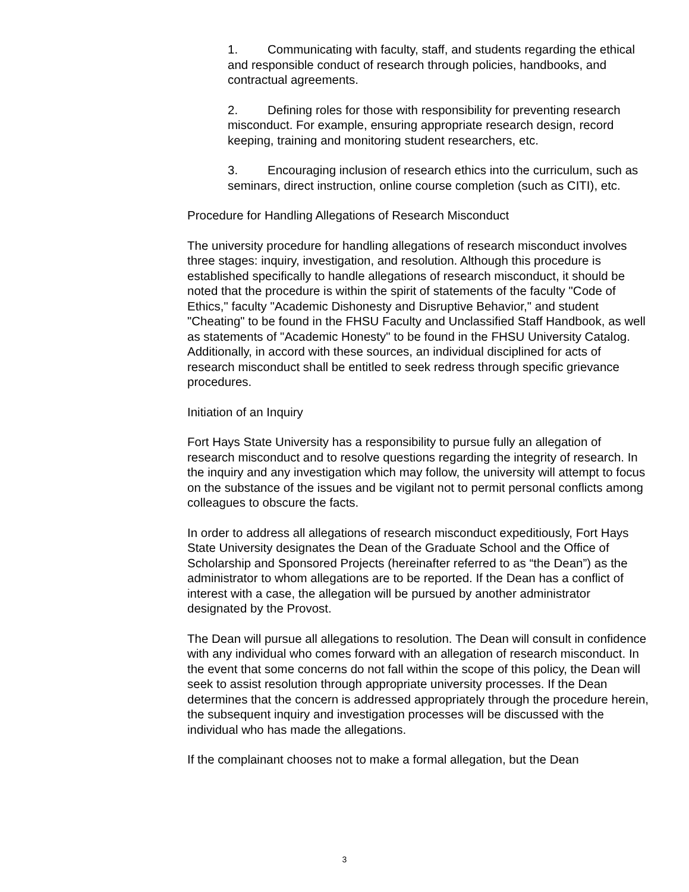1. Communicating with faculty, staff, and students regarding the ethical and responsible conduct of research through policies, handbooks, and contractual agreements.
2. Defining roles for those with responsibility for preventing research misconduct. For example, ensuring appropriate research design, record keeping, training and monitoring student researchers, etc.
3. Encouraging inclusion of research ethics into the curriculum, such as seminars, direct instruction, online course completion (such as CITI), etc.
Procedure for Handling Allegations of Research Misconduct
The university procedure for handling allegations of research misconduct involves three stages: inquiry, investigation, and resolution. Although this procedure is established specifically to handle allegations of research misconduct, it should be noted that the procedure is within the spirit of statements of the faculty "Code of Ethics," faculty "Academic Dishonesty and Disruptive Behavior," and student "Cheating" to be found in the FHSU Faculty and Unclassified Staff Handbook, as well as statements of "Academic Honesty" to be found in the FHSU University Catalog. Additionally, in accord with these sources, an individual disciplined for acts of research misconduct shall be entitled to seek redress through specific grievance procedures.
Initiation of an Inquiry
Fort Hays State University has a responsibility to pursue fully an allegation of research misconduct and to resolve questions regarding the integrity of research. In the inquiry and any investigation which may follow, the university will attempt to focus on the substance of the issues and be vigilant not to permit personal conflicts among colleagues to obscure the facts.
In order to address all allegations of research misconduct expeditiously, Fort Hays State University designates the Dean of the Graduate School and the Office of Scholarship and Sponsored Projects (hereinafter referred to as “the Dean”) as the administrator to whom allegations are to be reported. If the Dean has a conflict of interest with a case, the allegation will be pursued by another administrator designated by the Provost.
The Dean will pursue all allegations to resolution. The Dean will consult in confidence with any individual who comes forward with an allegation of research misconduct. In the event that some concerns do not fall within the scope of this policy, the Dean will seek to assist resolution through appropriate university processes. If the Dean determines that the concern is addressed appropriately through the procedure herein, the subsequent inquiry and investigation processes will be discussed with the individual who has made the allegations.
If the complainant chooses not to make a formal allegation, but the Dean
3